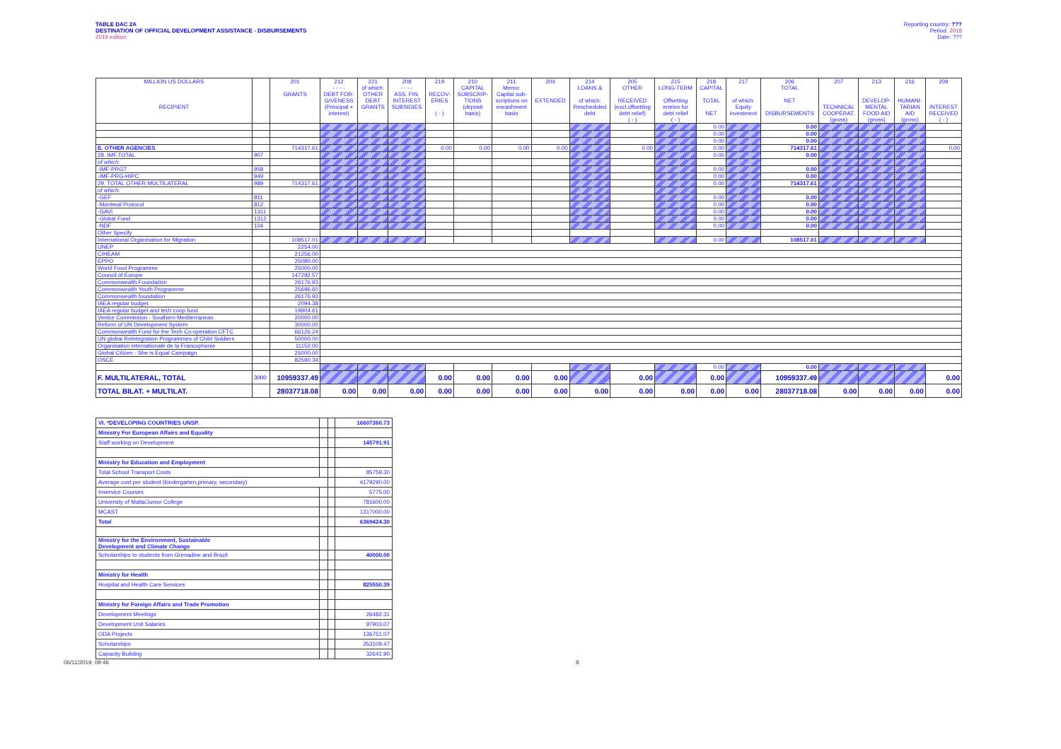TABLE DAC 2A
DESTINATION OF OFFICIAL DEVELOPMENT ASSISTANCE - DISBURSEMENTS
2019 edition
Reporting country: ???
Period: 2018
Date: ???
| MILLION US DOLLARS RECIPIENT | | 201 GRANTS | 212 - - - - DEBT FOR- GIVENESS (Principal + interest) | 221 of which: OTHER DEBT GRANTS | 208 - - - - ASS. FIN. INTEREST SUBSIDIES | 219 RECOV- ERIES ( - ) | 210 CAPITAL SUBSCRIP- TIONS (deposit basis) | 211 Memo: Capital sub- scriptions on encashment basis | 204 EXTENDED | 214 LOANS & of which: Rescheduled debt | 205 OTHER RECEIVED (excl.offsetting debt relief) ( - ) | 215 LONG-TERM Offsetting entries for debt relief ( - ) | 218 CAPITAL TOTAL NET | 217 of which: Equity investment | 206 TOTAL NET DISBURSEMENTS | 207 TECHNICAL COOPERAT. (gross) | 213 DEVELOP- MENTAL FOOD AID (gross) | 216 HUMANI- TARIAN AID (gross) | 209 INTEREST RECEIVED ( - ) |
| --- | --- | --- | --- | --- | --- | --- | --- | --- | --- | --- | --- | --- | --- | --- | --- | --- | --- | --- | --- |
| | | | | | | | | | | | | | 0.00 | | 0.00 | | | | |
| | | | | | | | | | | | | | 0.00 | | 0.00 | | | | |
| | | | | | | | | | | | | | 0.00 | | 0.00 | | | | |
| E. OTHER AGENCIES | | 714317.61 | | | | 0.00 | 0.00 | 0.00 | 0.00 | | 0.00 | | 0.00 | | 714317.61 | | | | 0.00 |
| 28. IMF,TOTAL | 907 | | | | | | | | | | | | 0.00 | | 0.00 | | | | |
| of which: | | | | | | | | | | | | | | | | | | | |
| -IMF-PRGT | 958 | | | | | | | | | | | | 0.00 | | 0.00 | | | | |
| -IMF-PRG-HIPC | 949 | | | | | | | | | | | | 0.00 | | 0.00 | | | | |
| 29. TOTAL OTHER MULTILATERAL | 989 | 714317.61 | | | | | | | | | | | 0.00 | | 714317.61 | | | | |
| of which: | | | | | | | | | | | | | | | | | | | |
| -GEF | 811 | | | | | | | | | | | | 0.00 | | 0.00 | | | | |
| -Montreal Protocol | 812 | | | | | | | | | | | | 0.00 | | 0.00 | | | | |
| -GAVI | 1311 | | | | | | | | | | | | 0.00 | | 0.00 | | | | |
| -Global Fund | 1312 | | | | | | | | | | | | 0.00 | | 0.00 | | | | |
| -NDF | 104 | | | | | | | | | | | | 0.00 | | 0.00 | | | | |
| Other Specify | | | | | | | | | | | | | | | | | | | |
| International Organisation for Migration | | 108517.01 | | | | | | | | | | | 0.00 | | 108517.01 | | | | |
| UNEP | | 2254.00 | | | | | | | | | | | | | | | | | |
| CIHEAM | | 21256.00 | | | | | | | | | | | | | | | | | |
| EPPO | | 25080.00 | | | | | | | | | | | | | | | | | |
| World Food Programme | | 25000.00 | | | | | | | | | | | | | | | | | |
| Council of Europe | | 147292.57 | | | | | | | | | | | | | | | | | |
| Commonwealth Foundation | | 26176.93 | | | | | | | | | | | | | | | | | |
| Commonwealth Youth Programme | | 25696.60 | | | | | | | | | | | | | | | | | |
| Commonwealth foundation | | 26176.93 | | | | | | | | | | | | | | | | | |
| IAEA regular budget | | 2094.38 | | | | | | | | | | | | | | | | | |
| IAEA regular budget and tech coop fund | | 19904.61 | | | | | | | | | | | | | | | | | |
| Venice Commission - Southern Mediterranean | | 20000.00 | | | | | | | | | | | | | | | | | |
| Reform of UN Development System | | 30000.00 | | | | | | | | | | | | | | | | | |
| Commonwealth Fund for the Tech Co-operation CFTC | | 66126.24 | | | | | | | | | | | | | | | | | |
| UN global Reintegration Programmes of Child Soldiers | | 50000.00 | | | | | | | | | | | | | | | | | |
| Organisation internationale de la Francophonie | | 11152.00 | | | | | | | | | | | | | | | | | |
| Global Citizen - She is Equal Campaign | | 25000.00 | | | | | | | | | | | | | | | | | |
| OSCE | | 82590.34 | | | | | | | | | | | | | | | | | |
| | | | | | | | | | | | | | 0.00 | | 0.00 | | | | |
| F. MULTILATERAL, TOTAL | 3000 | 10959337.49 | | | | 0.00 | 0.00 | 0.00 | 0.00 | | 0.00 | | 0.00 | | 10959337.49 | | | | 0.00 |
| TOTAL BILAT. + MULTILAT. | | 28037718.08 | 0.00 | 0.00 | 0.00 | 0.00 | 0.00 | 0.00 | 0.00 | 0.00 | 0.00 | 0.00 | 0.00 | 0.00 | 28037718.08 | 0.00 | 0.00 | 0.00 | 0.00 |
| VI. *DEVELOPING COUNTRIES UNSP. | | | 16607360.73 |
| Ministry For European Affairs and Equality | | | |
| Staff working on Development | | | 145791.91 |
| Ministry for Education and Employment | | | |
| Total School Transport Costs | | | 85759.30 |
| Average cost per student (kindergarten,primary, secondary) | | | 4179290.00 |
| Inservice Courses | | | 5775.00 |
| University of Malta/Junior College | | | 781600.00 |
| MCAST | | | 1317000.00 |
| Total | | | 6369424.30 |
| Ministry for the Environment, Sustainable Development and Climate Change | | | |
| Scholarships to students from Grenadine and Brazil | | | 40000.00 |
| Ministry for Health | | | |
| Hospital and Health Care Services | | | 825550.39 |
| Ministry for Foreign Affairs and Trade Promotion | | | |
| Development Meetings | | | 26482.31 |
| Development Unit Salaries | | | 97903.07 |
| ODA Projects | | | 136751.07 |
| Scholarships | | | 253109.47 |
| Capacity Building | | | 32641.90 |
06/11/2019, 09:46 8